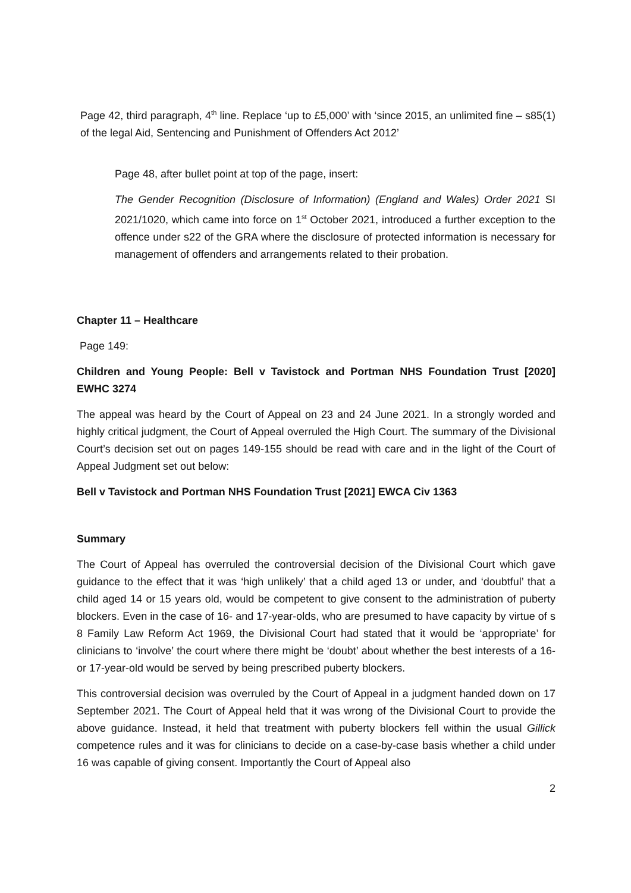Page 42, third paragraph, 4<sup>th</sup> line. Replace ‘up to £5,000’ with ‘since 2015, an unlimited fine – s85(1) of the legal Aid, Sentencing and Punishment of Offenders Act 2012’
Page 48, after bullet point at top of the page, insert:
The Gender Recognition (Disclosure of Information) (England and Wales) Order 2021 SI 2021/1020, which came into force on 1<sup>st</sup> October 2021, introduced a further exception to the offence under s22 of the GRA where the disclosure of protected information is necessary for management of offenders and arrangements related to their probation.
Chapter 11 – Healthcare
Page 149:
Children and Young People: Bell v Tavistock and Portman NHS Foundation Trust [2020] EWHC 3274
The appeal was heard by the Court of Appeal on 23 and 24 June 2021. In a strongly worded and highly critical judgment, the Court of Appeal overruled the High Court. The summary of the Divisional Court’s decision set out on pages 149-155 should be read with care and in the light of the Court of Appeal Judgment set out below:
Bell v Tavistock and Portman NHS Foundation Trust [2021] EWCA Civ 1363
Summary
The Court of Appeal has overruled the controversial decision of the Divisional Court which gave guidance to the effect that it was ‘high unlikely’ that a child aged 13 or under, and ‘doubtful’ that a child aged 14 or 15 years old, would be competent to give consent to the administration of puberty blockers. Even in the case of 16- and 17-year-olds, who are presumed to have capacity by virtue of s 8 Family Law Reform Act 1969, the Divisional Court had stated that it would be ‘appropriate’ for clinicians to ‘involve’ the court where there might be ‘doubt’ about whether the best interests of a 16- or 17-year-old would be served by being prescribed puberty blockers.
This controversial decision was overruled by the Court of Appeal in a judgment handed down on 17 September 2021. The Court of Appeal held that it was wrong of the Divisional Court to provide the above guidance. Instead, it held that treatment with puberty blockers fell within the usual Gillick competence rules and it was for clinicians to decide on a case-by-case basis whether a child under 16 was capable of giving consent. Importantly the Court of Appeal also
2